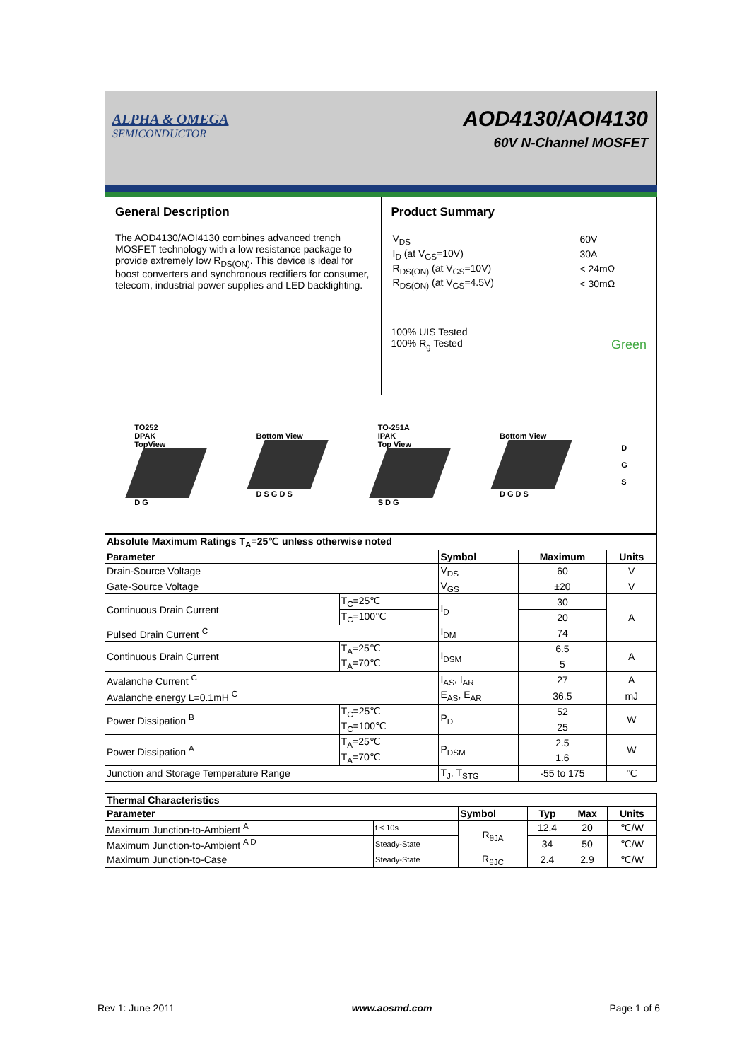ALPHA & OMEGA
SEMICONDUCTOR
AOD4130/AOI4130
60V N-Channel MOSFET
General Description
The AOD4130/AOI4130 combines advanced trench MOSFET technology with a low resistance package to provide extremely low R<sub>DS(ON)</sub>. This device is ideal for boost converters and synchronous rectifiers for consumer, telecom, industrial power supplies and LED backlighting.
Product Summary
| V<sub>DS</sub> | 60V |
| I<sub>D</sub> (at V<sub>GS</sub>=10V) | 30A |
| R<sub>DS(ON)</sub> (at V<sub>GS</sub>=10V) | < 24mΩ |
| R<sub>DS(ON)</sub> (at V<sub>GS</sub>=4.5V) | < 30mΩ |
100% UIS Tested
100% R<sub>g</sub> Tested Green
TO252
DPAK
TopView
D G
Bottom View
D S G D S
TO-251A
IPAK
Top View
S D G
Bottom View
D G D S
D
G
S
| Absolute Maximum Ratings T<sub>A</sub>=25℃ unless otherwise noted | | | | |
| --- | --- | --- | --- | --- |
| Parameter | | Symbol | Maximum | Units |
| Drain-Source Voltage | | V<sub>DS</sub> | 60 | V |
| Gate-Source Voltage | | V<sub>GS</sub> | ±20 | V |
| Continuous Drain Current | T<sub>C</sub>=25℃ | I<sub>D</sub> | 30 | A |
| | T<sub>C</sub>=100℃ | | 20 | |
| Pulsed Drain Current <sup>C</sup> | | I<sub>DM</sub> | 74 | |
| Continuous Drain Current | T<sub>A</sub>=25℃ | I<sub>DSM</sub> | 6.5 | A |
| | T<sub>A</sub>=70℃ | | 5 | |
| Avalanche Current <sup>C</sup> | | I<sub>AS</sub>, I<sub>AR</sub> | 27 | A |
| Avalanche energy L=0.1mH <sup>C</sup> | | E<sub>AS</sub>, E<sub>AR</sub> | 36.5 | mJ |
| Power Dissipation <sup>B</sup> | T<sub>C</sub>=25℃ | P<sub>D</sub> | 52 | W |
| | T<sub>C</sub>=100℃ | | 25 | |
| Power Dissipation <sup>A</sup> | T<sub>A</sub>=25℃ | P<sub>DSM</sub> | 2.5 | W |
| | T<sub>A</sub>=70℃ | | 1.6 | |
| Junction and Storage Temperature Range | | T<sub>J</sub>, T<sub>STG</sub> | -55 to 175 | ℃ |
| Thermal Characteristics | | | | | |
| --- | --- | --- | --- | --- | --- |
| Parameter | | Symbol | Typ | Max | Units |
| Maximum Junction-to-Ambient <sup>A</sup> | t ≤ 10s | R<sub>θJA</sub> | 12.4 | 20 | ℃/W |
| Maximum Junction-to-Ambient <sup>A D</sup> | Steady-State | | 34 | 50 | ℃/W |
| Maximum Junction-to-Case | Steady-State | R<sub>θJC</sub> | 2.4 | 2.9 | ℃/W |
Rev 1: June 2011 www.aosmd.com Page 1 of 6